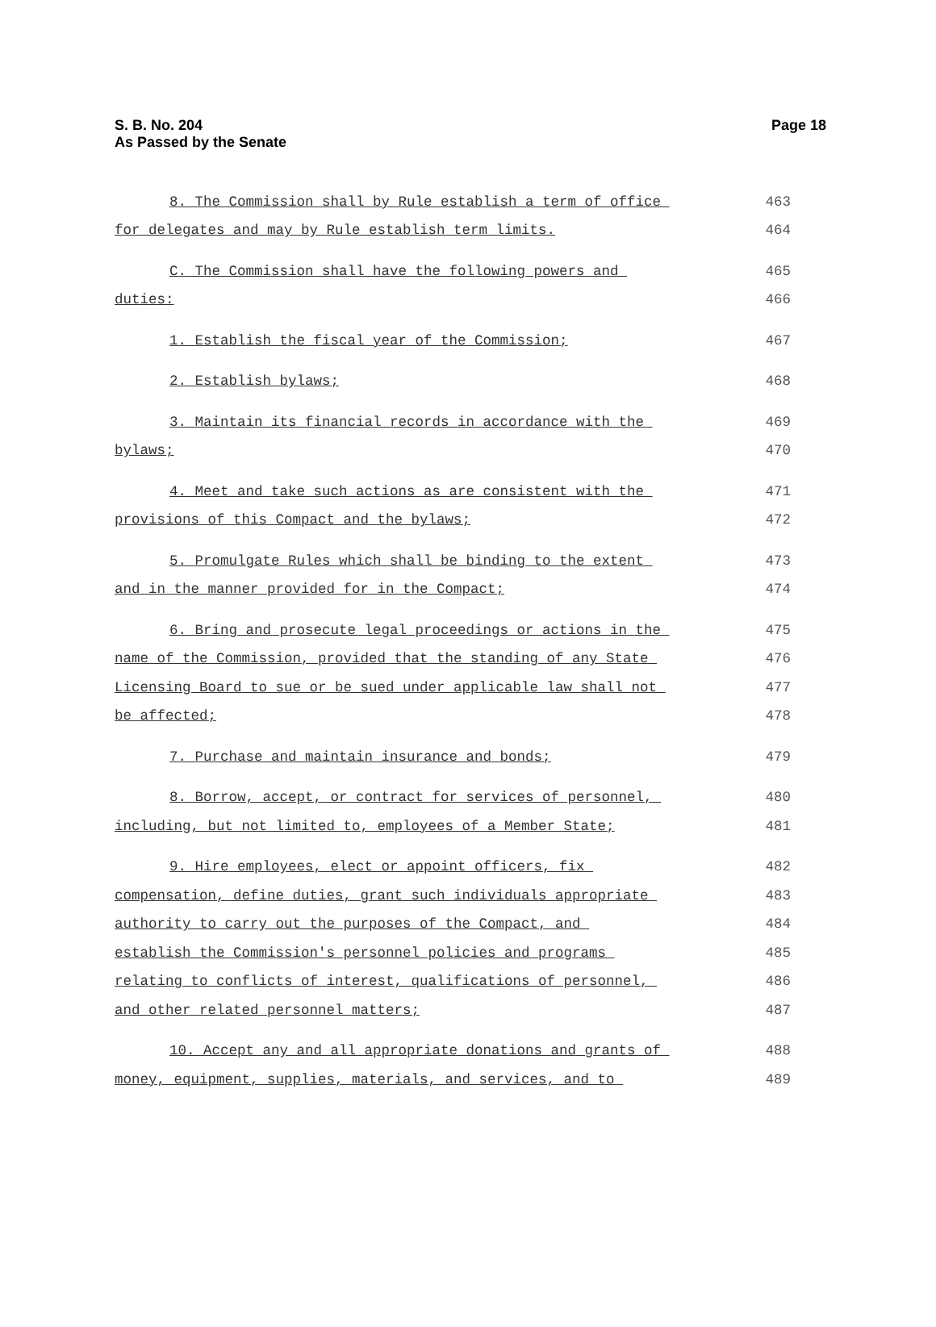Page 18 S. B. No. 204
As Passed by the Senate
8. The Commission shall by Rule establish a term of office
463
for delegates and may by Rule establish term limits.
464
C. The Commission shall have the following powers and
465
duties:
466
1. Establish the fiscal year of the Commission;
467
2. Establish bylaws;
468
3. Maintain its financial records in accordance with the
469
bylaws;
470
4. Meet and take such actions as are consistent with the
471
provisions of this Compact and the bylaws;
472
5. Promulgate Rules which shall be binding to the extent
473
and in the manner provided for in the Compact;
474
6. Bring and prosecute legal proceedings or actions in the
475
name of the Commission, provided that the standing of any State
476
Licensing Board to sue or be sued under applicable law shall not
477
be affected;
478
7. Purchase and maintain insurance and bonds;
479
8. Borrow, accept, or contract for services of personnel,
480
including, but not limited to, employees of a Member State;
481
9. Hire employees, elect or appoint officers, fix
482
compensation, define duties, grant such individuals appropriate
483
authority to carry out the purposes of the Compact, and
484
establish the Commission's personnel policies and programs
485
relating to conflicts of interest, qualifications of personnel,
486
and other related personnel matters;
487
10. Accept any and all appropriate donations and grants of
488
money, equipment, supplies, materials, and services, and to
489